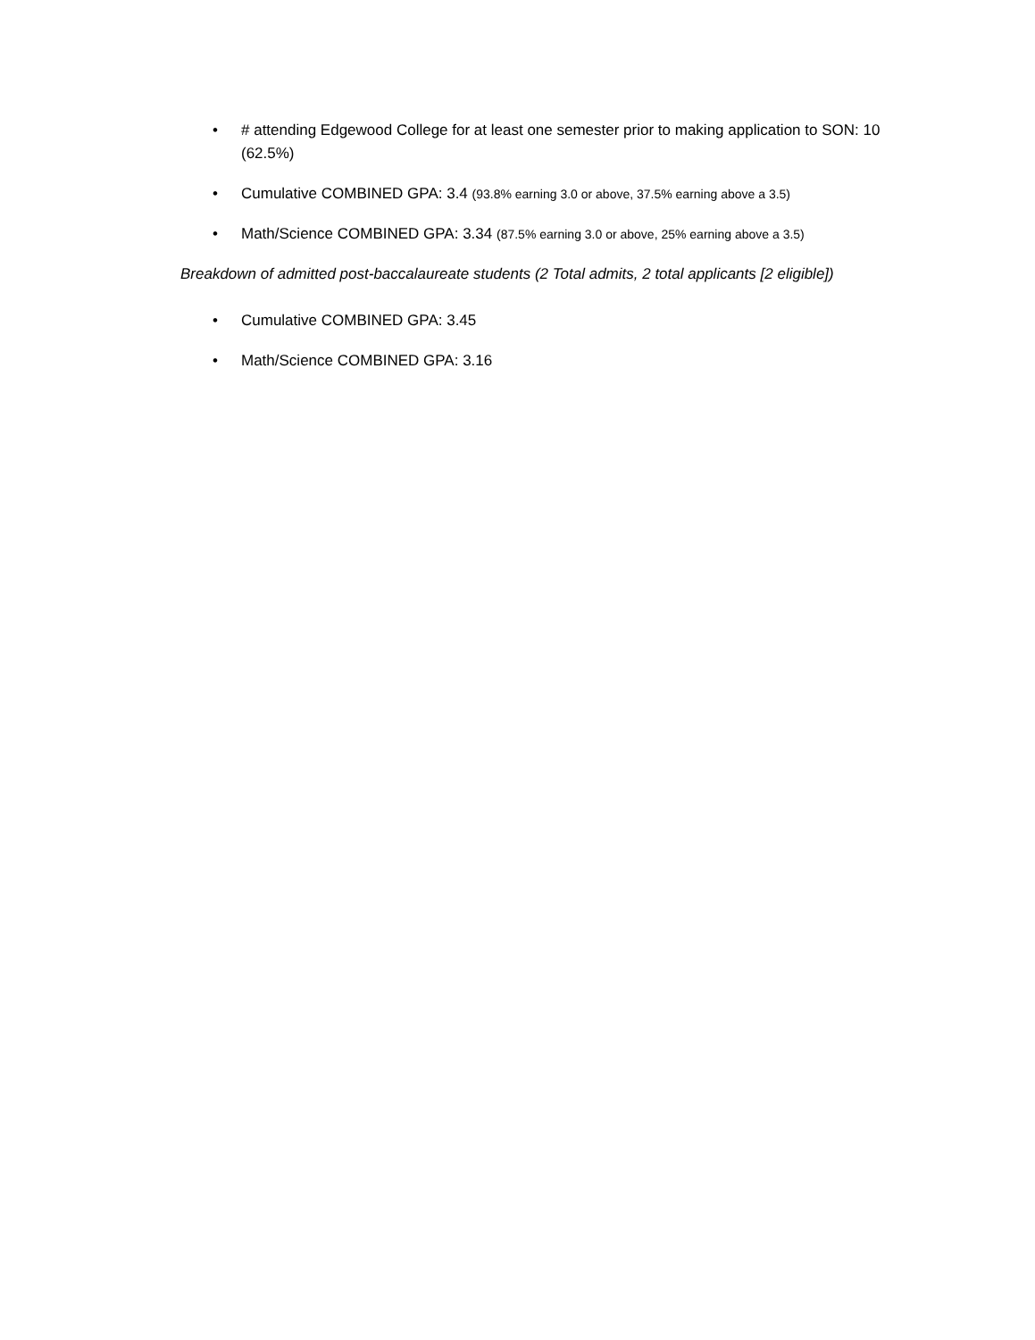• # attending Edgewood College for at least one semester prior to making application to SON: 10 (62.5%)
• Cumulative COMBINED GPA: 3.4 (93.8% earning 3.0 or above, 37.5% earning above a 3.5)
• Math/Science COMBINED GPA: 3.34 (87.5% earning 3.0 or above, 25% earning above a 3.5)
Breakdown of admitted post-baccalaureate students (2 Total admits, 2 total applicants [2 eligible])
• Cumulative COMBINED GPA: 3.45
• Math/Science COMBINED GPA: 3.16